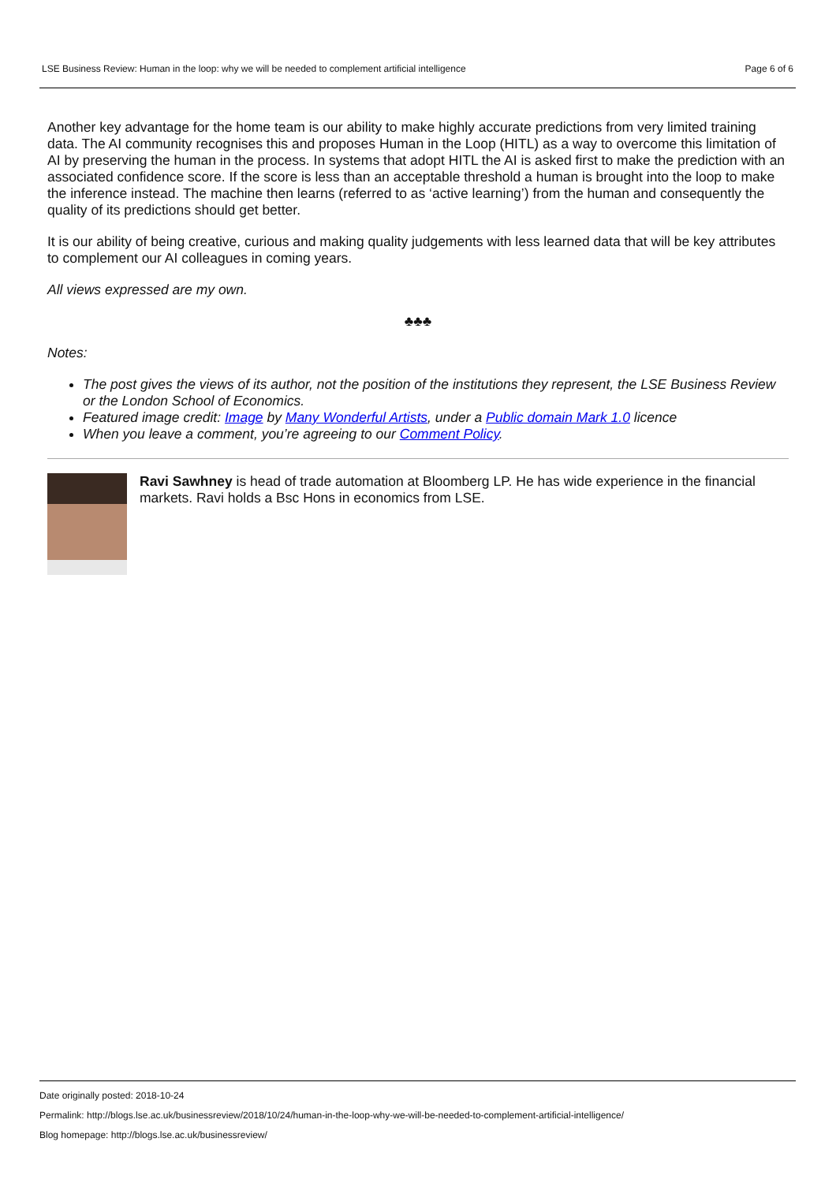LSE Business Review: Human in the loop: why we will be needed to complement artificial intelligence Page 6 of 6
Another key advantage for the home team is our ability to make highly accurate predictions from very limited training data. The AI community recognises this and proposes Human in the Loop (HITL) as a way to overcome this limitation of AI by preserving the human in the process. In systems that adopt HITL the AI is asked first to make the prediction with an associated confidence score. If the score is less than an acceptable threshold a human is brought into the loop to make the inference instead. The machine then learns (referred to as ‘active learning’) from the human and consequently the quality of its predictions should get better.
It is our ability of being creative, curious and making quality judgements with less learned data that will be key attributes to complement our AI colleagues in coming years.
All views expressed are my own.
♣♣♣
Notes:
The post gives the views of its author, not the position of the institutions they represent, the LSE Business Review or the London School of Economics.
Featured image credit: Image by Many Wonderful Artists, under a Public domain Mark 1.0 licence
When you leave a comment, you’re agreeing to our Comment Policy.
Ravi Sawhney is head of trade automation at Bloomberg LP. He has wide experience in the financial markets. Ravi holds a Bsc Hons in economics from LSE.
Date originally posted: 2018-10-24
Permalink: http://blogs.lse.ac.uk/businessreview/2018/10/24/human-in-the-loop-why-we-will-be-needed-to-complement-artificial-intelligence/
Blog homepage: http://blogs.lse.ac.uk/businessreview/